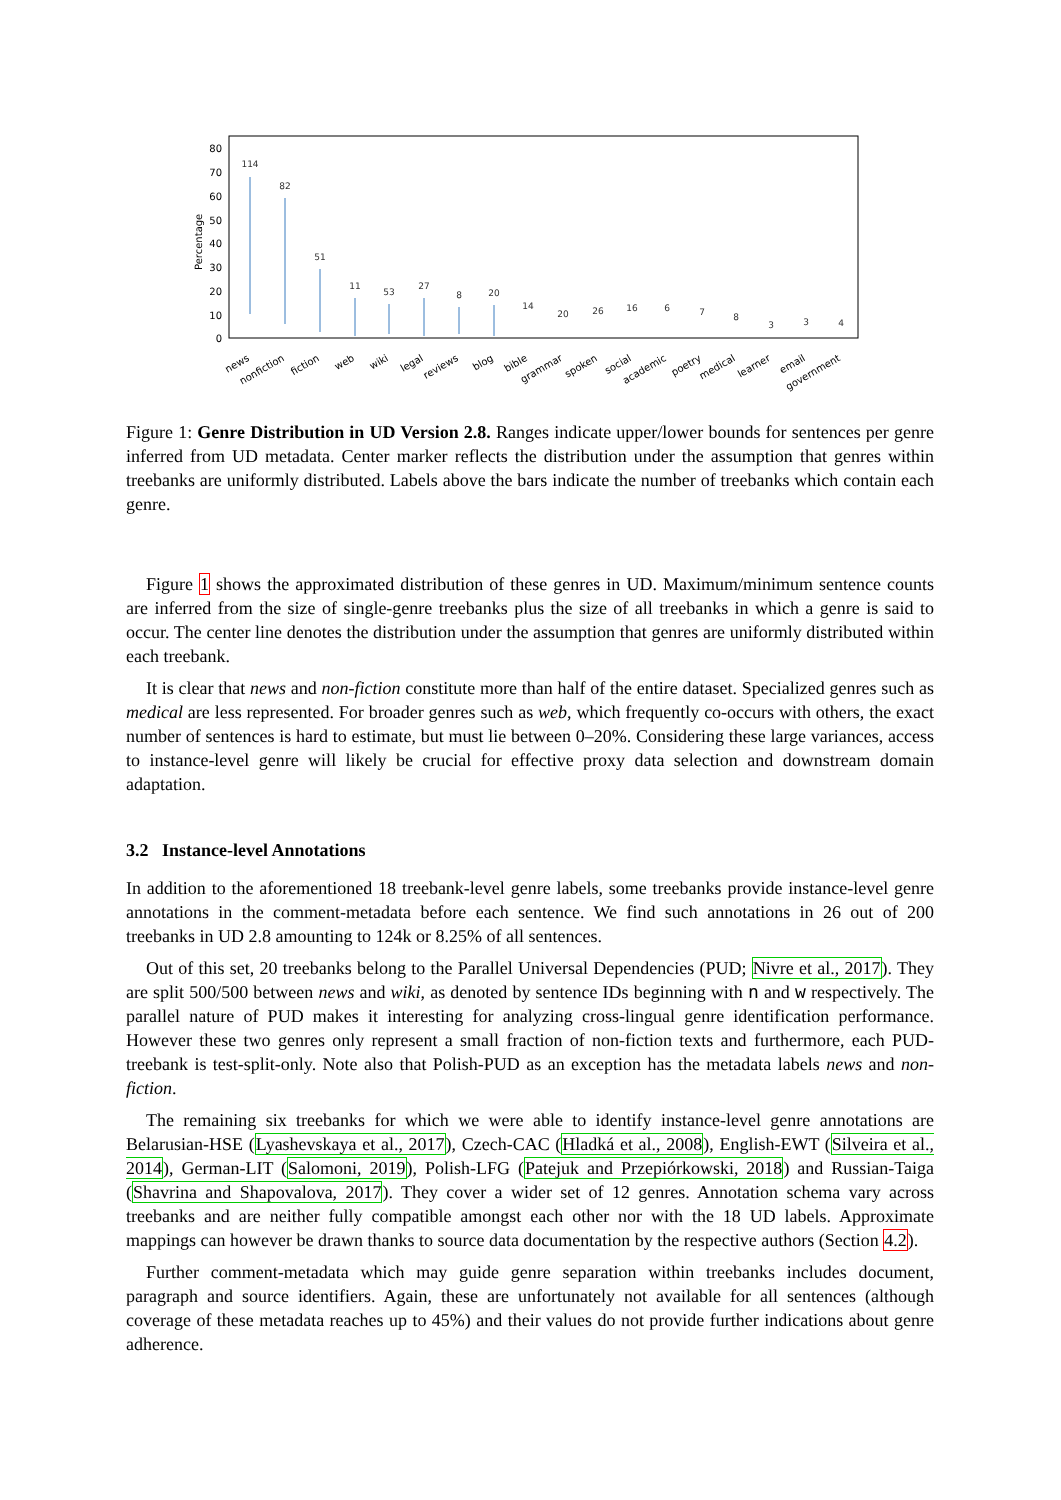80
70
60
50
40
30
20
10
0
Percentage
114
82
51
11
53
27
8
20
14
20
26
16
6
7
8
3
3
4
news
nonfiction
fiction
web
wiki
legal
reviews
blog
bible
grammar
spoken
social
academic
poetry
medical
learner
email
government
Figure 1: Genre Distribution in UD Version 2.8. Ranges indicate upper/lower bounds for sentences per genre inferred from UD metadata. Center marker reflects the distribution under the assumption that genres within treebanks are uniformly distributed. Labels above the bars indicate the number of treebanks which contain each genre.
Figure 1 shows the approximated distribution of these genres in UD. Maximum/minimum sentence counts are inferred from the size of single-genre treebanks plus the size of all treebanks in which a genre is said to occur. The center line denotes the distribution under the assumption that genres are uniformly distributed within each treebank.
It is clear that news and non-fiction constitute more than half of the entire dataset. Specialized genres such as medical are less represented. For broader genres such as web, which frequently co-occurs with others, the exact number of sentences is hard to estimate, but must lie between 0–20%. Considering these large variances, access to instance-level genre will likely be crucial for effective proxy data selection and downstream domain adaptation.
3.2 Instance-level Annotations
In addition to the aforementioned 18 treebank-level genre labels, some treebanks provide instance-level genre annotations in the comment-metadata before each sentence. We find such annotations in 26 out of 200 treebanks in UD 2.8 amounting to 124k or 8.25% of all sentences.
Out of this set, 20 treebanks belong to the Parallel Universal Dependencies (PUD; Nivre et al., 2017). They are split 500/500 between news and wiki, as denoted by sentence IDs beginning with n and w respectively. The parallel nature of PUD makes it interesting for analyzing cross-lingual genre identification performance. However these two genres only represent a small fraction of non-fiction texts and furthermore, each PUD-treebank is test-split-only. Note also that Polish-PUD as an exception has the metadata labels news and non-fiction.
The remaining six treebanks for which we were able to identify instance-level genre annotations are Belarusian-HSE (Lyashevskaya et al., 2017), Czech-CAC (Hladká et al., 2008), English-EWT (Silveira et al., 2014), German-LIT (Salomoni, 2019), Polish-LFG (Patejuk and Przepiórkowski, 2018) and Russian-Taiga (Shavrina and Shapovalova, 2017). They cover a wider set of 12 genres. Annotation schema vary across treebanks and are neither fully compatible amongst each other nor with the 18 UD labels. Approximate mappings can however be drawn thanks to source data documentation by the respective authors (Section 4.2).
Further comment-metadata which may guide genre separation within treebanks includes document, paragraph and source identifiers. Again, these are unfortunately not available for all sentences (although coverage of these metadata reaches up to 45%) and their values do not provide further indications about genre adherence.